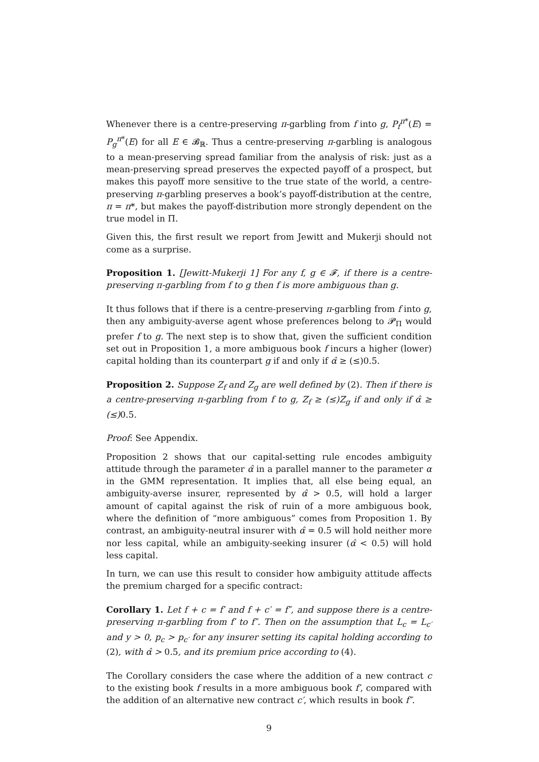Whenever there is a centre-preserving π-garbling from f into g, P<sub>f</sub><sup>π*</sup>(E) = P<sub>g</sub><sup>π*</sup>(E) for all E ∈ 𝓑<sub>ℝ</sub>. Thus a centre-preserving π-garbling is analogous to a mean-preserving spread familiar from the analysis of risk: just as a mean-preserving spread preserves the expected payoff of a prospect, but makes this payoff more sensitive to the true state of the world, a centre-preserving π-garbling preserves a book’s payoff-distribution at the centre, π = π*, but makes the payoff-distribution more strongly dependent on the true model in Π.
Given this, the first result we report from Jewitt and Mukerji should not come as a surprise.
Proposition 1. [Jewitt-Mukerji 1] For any f, g ∈ 𝓕, if there is a centre-preserving π-garbling from f to g then f is more ambiguous than g.
It thus follows that if there is a centre-preserving π-garbling from f into g, then any ambiguity-averse agent whose preferences belong to 𝓟<sub>Π</sub> would prefer f to g. The next step is to show that, given the sufficient condition set out in Proposition 1, a more ambiguous book f incurs a higher (lower) capital holding than its counterpart g if and only if α̂ ≥ (≤)0.5.
Proposition 2. Suppose Z<sub>f</sub> and Z<sub>g</sub> are well defined by (2). Then if there is a centre-preserving π-garbling from f to g, Z<sub>f</sub> ≥ (≤)Z<sub>g</sub> if and only if α̂ ≥ (≤) 0.5.
Proof: See Appendix.
Proposition 2 shows that our capital-setting rule encodes ambiguity attitude through the parameter α̂ in a parallel manner to the parameter α in the GMM representation. It implies that, all else being equal, an ambiguity-averse insurer, represented by α̂ > 0.5, will hold a larger amount of capital against the risk of ruin of a more ambiguous book, where the definition of “more ambiguous” comes from Proposition 1. By contrast, an ambiguity-neutral insurer with α̂ = 0.5 will hold neither more nor less capital, while an ambiguity-seeking insurer (α̂ < 0.5) will hold less capital.
In turn, we can use this result to consider how ambiguity attitude affects the premium charged for a specific contract:
Corollary 1. Let f + c = f′ and f + c′ = f″, and suppose there is a centre-preserving π-garbling from f′ to f″. Then on the assumption that L<sub>c</sub> = L<sub>c′</sub> and y > 0, p<sub>c</sub> > p<sub>c′</sub> for any insurer setting its capital holding according to (2), with α̂ > 0.5, and its premium price according to (4).
The Corollary considers the case where the addition of a new contract c to the existing book f results in a more ambiguous book f′, compared with the addition of an alternative new contract c′, which results in book f″.
9